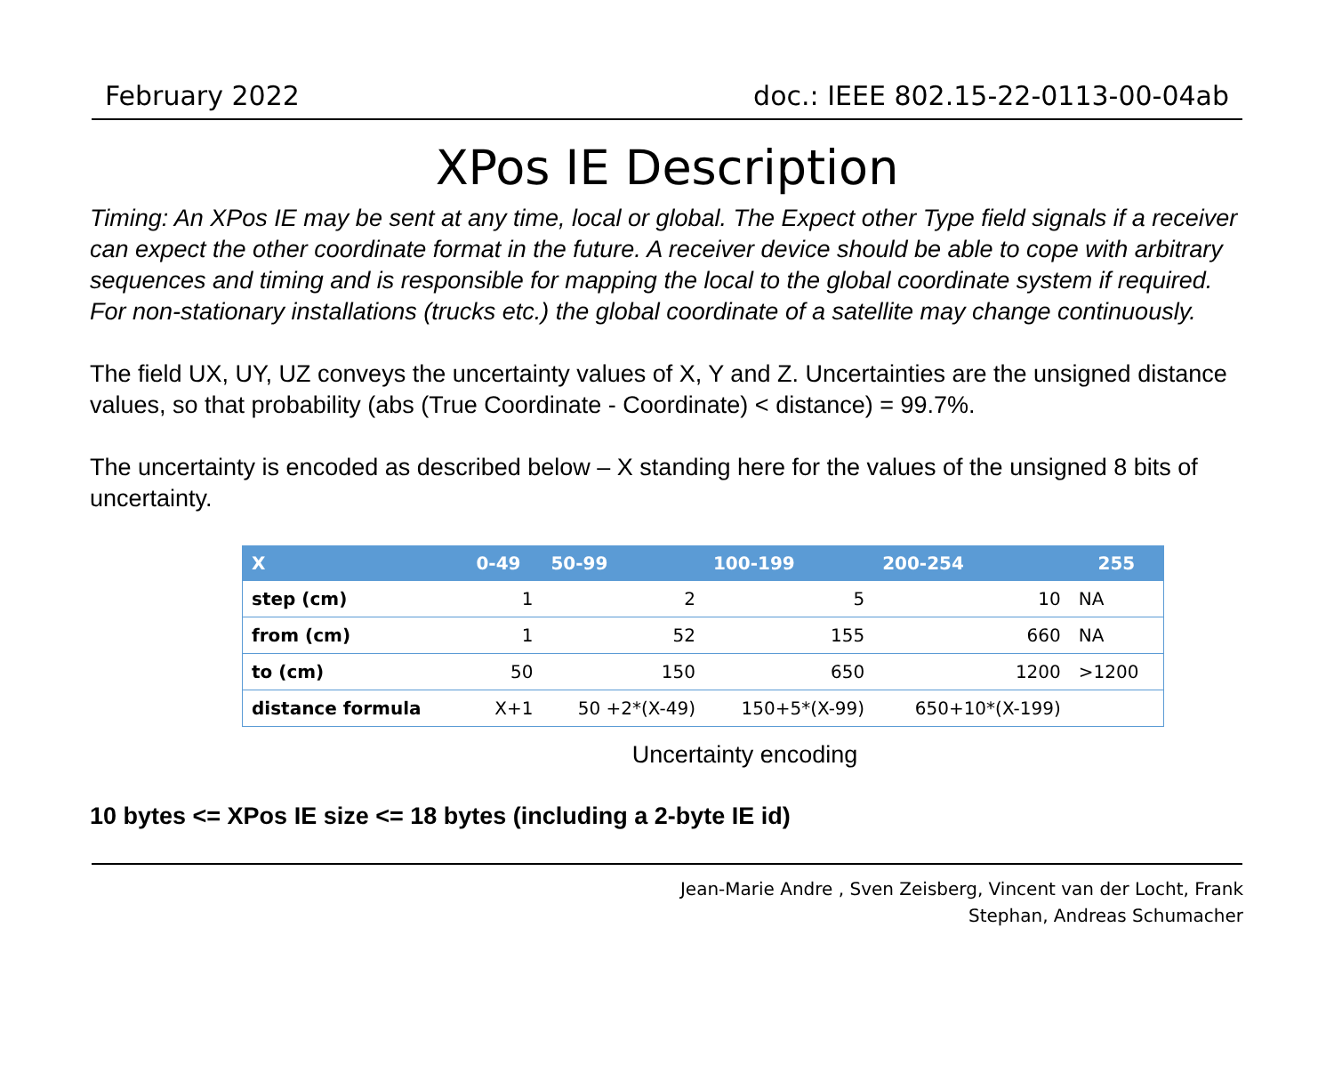February 2022 doc.: IEEE 802.15-22-0113-00-04ab
XPos IE Description
Timing: An XPos IE may be sent at any time, local or global. The Expect other Type field signals if a receiver can expect the other coordinate format in the future. A receiver device should be able to cope with arbitrary sequences and timing and is responsible for mapping the local to the global coordinate system if required. For non-stationary installations (trucks etc.) the global coordinate of a satellite may change continuously.
The field UX, UY, UZ conveys the uncertainty values of X, Y and Z. Uncertainties are the unsigned distance values, so that probability (abs (True Coordinate - Coordinate) < distance) = 99.7%.
The uncertainty is encoded as described below – X standing here for the values of the unsigned 8 bits of uncertainty.
| X | 0-49 | 50-99 | 100-199 | 200-254 | 255 |
| --- | --- | --- | --- | --- | --- |
| step (cm) | 1 | 2 | 5 | 10 | NA |
| from (cm) | 1 | 52 | 155 | 660 | NA |
| to (cm) | 50 | 150 | 650 | 1200 | >1200 |
| distance formula | X+1 | 50 +2*(X-49) | 150+5*(X-99) | 650+10*(X-199) | |
Uncertainty encoding
10 bytes <= XPos IE size <= 18 bytes (including a 2-byte IE id)
Jean-Marie Andre , Sven Zeisberg, Vincent van der Locht, Frank
Stephan, Andreas Schumacher